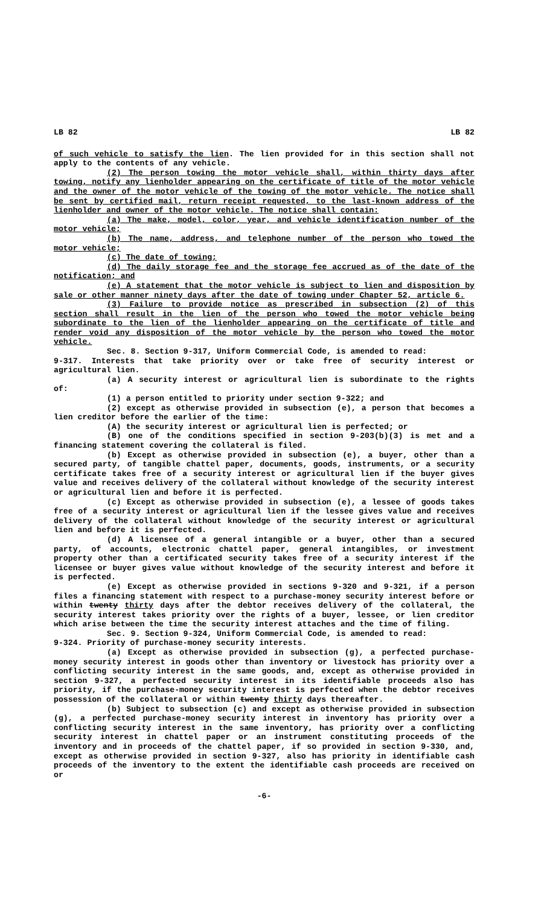LB 82 LB 82
of such vehicle to satisfy the lien. The lien provided for in this section shall not apply to the contents of any vehicle.
(2) The person towing the motor vehicle shall, within thirty days after towing, notify any lienholder appearing on the certificate of title of the motor vehicle and the owner of the motor vehicle of the towing of the motor vehicle. The notice shall be sent by certified mail, return receipt requested, to the last-known address of the lienholder and owner of the motor vehicle. The notice shall contain:
(a) The make, model, color, year, and vehicle identification number of the motor vehicle;
(b) The name, address, and telephone number of the person who towed the motor vehicle;
(c) The date of towing;
(d) The daily storage fee and the storage fee accrued as of the date of the notification; and
(e) A statement that the motor vehicle is subject to lien and disposition by sale or other manner ninety days after the date of towing under Chapter 52, article 6.
(3) Failure to provide notice as prescribed in subsection (2) of this section shall result in the lien of the person who towed the motor vehicle being subordinate to the lien of the lienholder appearing on the certificate of title and render void any disposition of the motor vehicle by the person who towed the motor vehicle.
Sec. 8. Section 9-317, Uniform Commercial Code, is amended to read:
9-317. Interests that take priority over or take free of security interest or agricultural lien.
(a) A security interest or agricultural lien is subordinate to the rights of:
(1) a person entitled to priority under section 9-322; and
(2) except as otherwise provided in subsection (e), a person that becomes a lien creditor before the earlier of the time:
(A) the security interest or agricultural lien is perfected; or
(B) one of the conditions specified in section 9-203(b)(3) is met and a financing statement covering the collateral is filed.
(b) Except as otherwise provided in subsection (e), a buyer, other than a secured party, of tangible chattel paper, documents, goods, instruments, or a security certificate takes free of a security interest or agricultural lien if the buyer gives value and receives delivery of the collateral without knowledge of the security interest or agricultural lien and before it is perfected.
(c) Except as otherwise provided in subsection (e), a lessee of goods takes free of a security interest or agricultural lien if the lessee gives value and receives delivery of the collateral without knowledge of the security interest or agricultural lien and before it is perfected.
(d) A licensee of a general intangible or a buyer, other than a secured party, of accounts, electronic chattel paper, general intangibles, or investment property other than a certificated security takes free of a security interest if the licensee or buyer gives value without knowledge of the security interest and before it is perfected.
(e) Except as otherwise provided in sections 9-320 and 9-321, if a person files a financing statement with respect to a purchase-money security interest before or within twenty thirty days after the debtor receives delivery of the collateral, the security interest takes priority over the rights of a buyer, lessee, or lien creditor which arise between the time the security interest attaches and the time of filing.
Sec. 9. Section 9-324, Uniform Commercial Code, is amended to read:
9-324. Priority of purchase-money security interests.
(a) Except as otherwise provided in subsection (g), a perfected purchase-money security interest in goods other than inventory or livestock has priority over a conflicting security interest in the same goods, and, except as otherwise provided in section 9-327, a perfected security interest in its identifiable proceeds also has priority, if the purchase-money security interest is perfected when the debtor receives possession of the collateral or within twenty thirty days thereafter.
(b) Subject to subsection (c) and except as otherwise provided in subsection (g), a perfected purchase-money security interest in inventory has priority over a conflicting security interest in the same inventory, has priority over a conflicting security interest in chattel paper or an instrument constituting proceeds of the inventory and in proceeds of the chattel paper, if so provided in section 9-330, and, except as otherwise provided in section 9-327, also has priority in identifiable cash proceeds of the inventory to the extent the identifiable cash proceeds are received on or
-6-